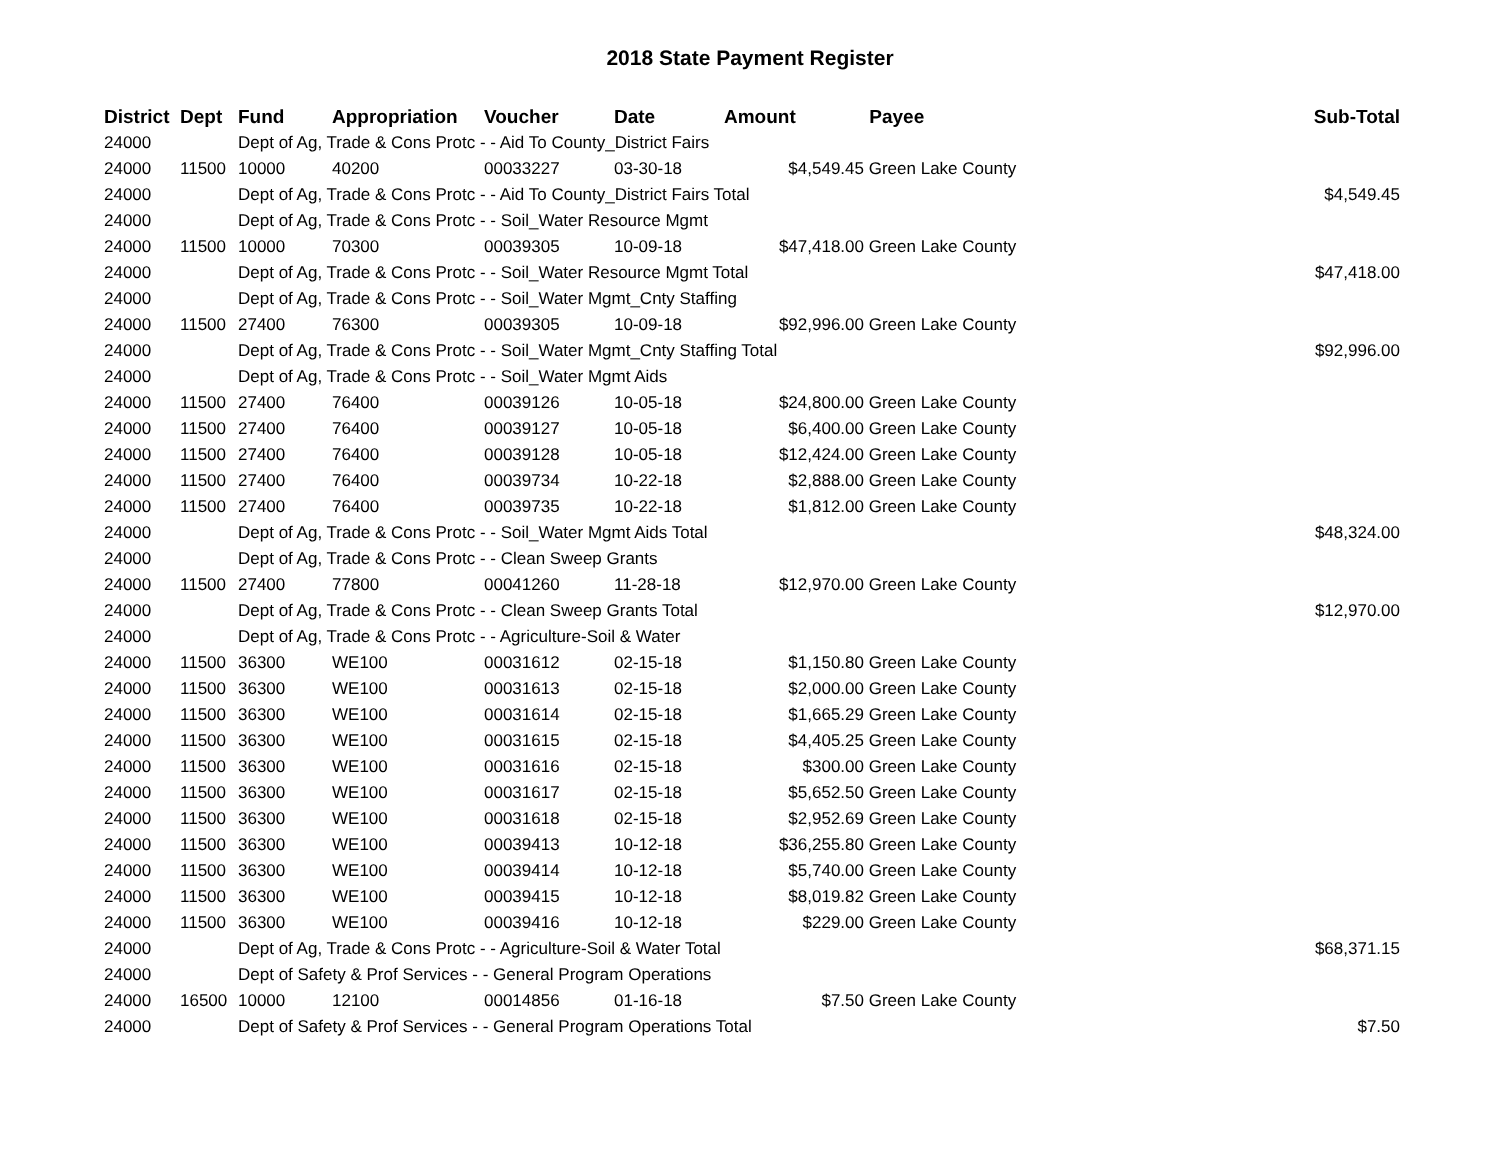2018 State Payment Register
| District | Dept | Fund | Appropriation | Voucher | Date | Amount | Payee | Sub-Total |
| --- | --- | --- | --- | --- | --- | --- | --- | --- |
| 24000 | | Dept of Ag, Trade & Cons Protc - - Aid To County_District Fairs | | | | | | |
| 24000 | 11500 | 10000 | 40200 | 00033227 | 03-30-18 | $4,549.45 | Green Lake County | |
| 24000 | | Dept of Ag, Trade & Cons Protc - - Aid To County_District Fairs Total | | | | | | $4,549.45 |
| 24000 | | Dept of Ag, Trade & Cons Protc - - Soil_Water Resource Mgmt | | | | | | |
| 24000 | 11500 | 10000 | 70300 | 00039305 | 10-09-18 | $47,418.00 | Green Lake County | |
| 24000 | | Dept of Ag, Trade & Cons Protc - - Soil_Water Resource Mgmt Total | | | | | | $47,418.00 |
| 24000 | | Dept of Ag, Trade & Cons Protc - - Soil_Water Mgmt_Cnty Staffing | | | | | | |
| 24000 | 11500 | 27400 | 76300 | 00039305 | 10-09-18 | $92,996.00 | Green Lake County | |
| 24000 | | Dept of Ag, Trade & Cons Protc - - Soil_Water Mgmt_Cnty Staffing Total | | | | | | $92,996.00 |
| 24000 | | Dept of Ag, Trade & Cons Protc - - Soil_Water Mgmt Aids | | | | | | |
| 24000 | 11500 | 27400 | 76400 | 00039126 | 10-05-18 | $24,800.00 | Green Lake County | |
| 24000 | 11500 | 27400 | 76400 | 00039127 | 10-05-18 | $6,400.00 | Green Lake County | |
| 24000 | 11500 | 27400 | 76400 | 00039128 | 10-05-18 | $12,424.00 | Green Lake County | |
| 24000 | 11500 | 27400 | 76400 | 00039734 | 10-22-18 | $2,888.00 | Green Lake County | |
| 24000 | 11500 | 27400 | 76400 | 00039735 | 10-22-18 | $1,812.00 | Green Lake County | |
| 24000 | | Dept of Ag, Trade & Cons Protc - - Soil_Water Mgmt Aids Total | | | | | | $48,324.00 |
| 24000 | | Dept of Ag, Trade & Cons Protc - - Clean Sweep Grants | | | | | | |
| 24000 | 11500 | 27400 | 77800 | 00041260 | 11-28-18 | $12,970.00 | Green Lake County | |
| 24000 | | Dept of Ag, Trade & Cons Protc - - Clean Sweep Grants Total | | | | | | $12,970.00 |
| 24000 | | Dept of Ag, Trade & Cons Protc - - Agriculture-Soil & Water | | | | | | |
| 24000 | 11500 | 36300 | WE100 | 00031612 | 02-15-18 | $1,150.80 | Green Lake County | |
| 24000 | 11500 | 36300 | WE100 | 00031613 | 02-15-18 | $2,000.00 | Green Lake County | |
| 24000 | 11500 | 36300 | WE100 | 00031614 | 02-15-18 | $1,665.29 | Green Lake County | |
| 24000 | 11500 | 36300 | WE100 | 00031615 | 02-15-18 | $4,405.25 | Green Lake County | |
| 24000 | 11500 | 36300 | WE100 | 00031616 | 02-15-18 | $300.00 | Green Lake County | |
| 24000 | 11500 | 36300 | WE100 | 00031617 | 02-15-18 | $5,652.50 | Green Lake County | |
| 24000 | 11500 | 36300 | WE100 | 00031618 | 02-15-18 | $2,952.69 | Green Lake County | |
| 24000 | 11500 | 36300 | WE100 | 00039413 | 10-12-18 | $36,255.80 | Green Lake County | |
| 24000 | 11500 | 36300 | WE100 | 00039414 | 10-12-18 | $5,740.00 | Green Lake County | |
| 24000 | 11500 | 36300 | WE100 | 00039415 | 10-12-18 | $8,019.82 | Green Lake County | |
| 24000 | 11500 | 36300 | WE100 | 00039416 | 10-12-18 | $229.00 | Green Lake County | |
| 24000 | | Dept of Ag, Trade & Cons Protc - - Agriculture-Soil & Water Total | | | | | | $68,371.15 |
| 24000 | | Dept of Safety & Prof Services - - General Program Operations | | | | | | |
| 24000 | 16500 | 10000 | 12100 | 00014856 | 01-16-18 | $7.50 | Green Lake County | |
| 24000 | | Dept of Safety & Prof Services - - General Program Operations Total | | | | | | $7.50 |